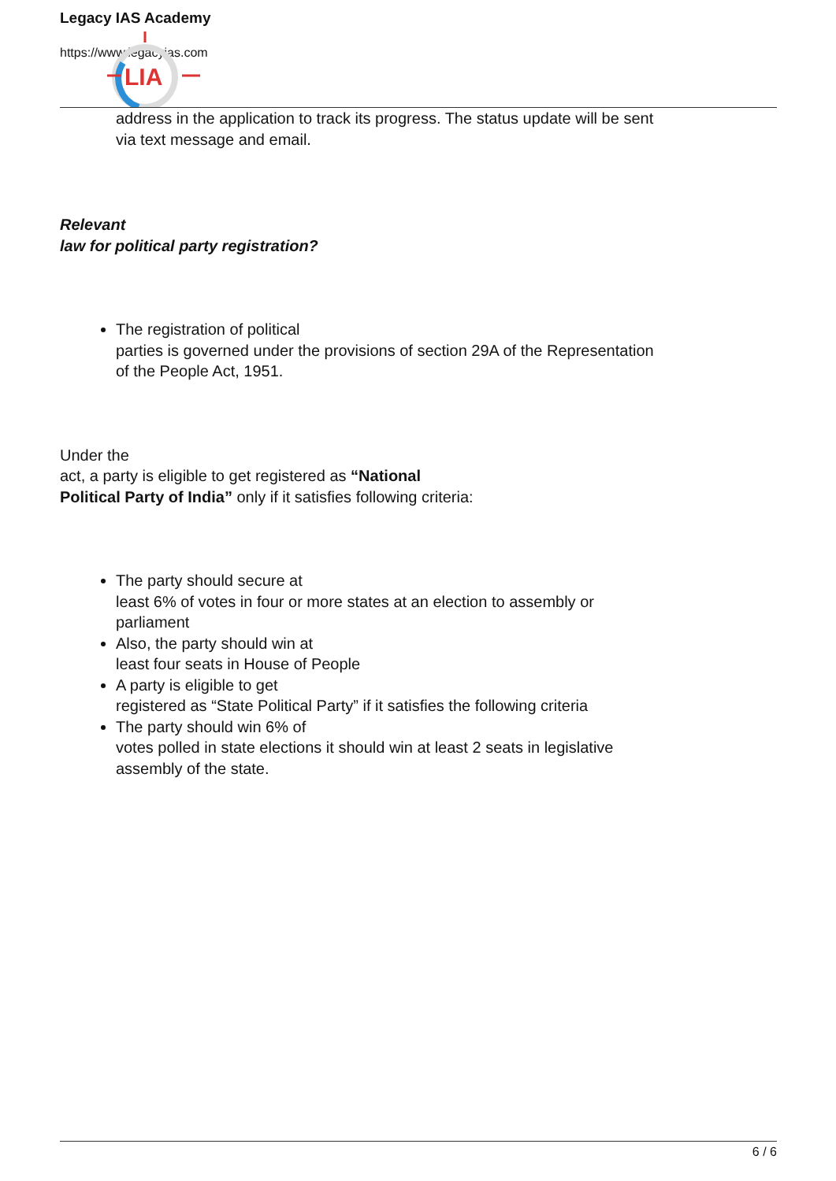LIA
Legacy IAS Academy
https://www.legacyias.com
address in the application to track its progress. The status update will be sent via text message and email.
Relevant
law for political party registration?
The registration of political
parties is governed under the provisions of section 29A of the Representation of the People Act, 1951.
Under the
act, a party is eligible to get registered as “National
Political Party of India” only if it satisfies following criteria:
The party should secure at
least 6% of votes in four or more states at an election to assembly or parliament
Also, the party should win at
least four seats in House of People
A party is eligible to get
registered as “State Political Party” if it satisfies the following criteria
The party should win 6% of
votes polled in state elections it should win at least 2 seats in legislative assembly of the state.
6 / 6